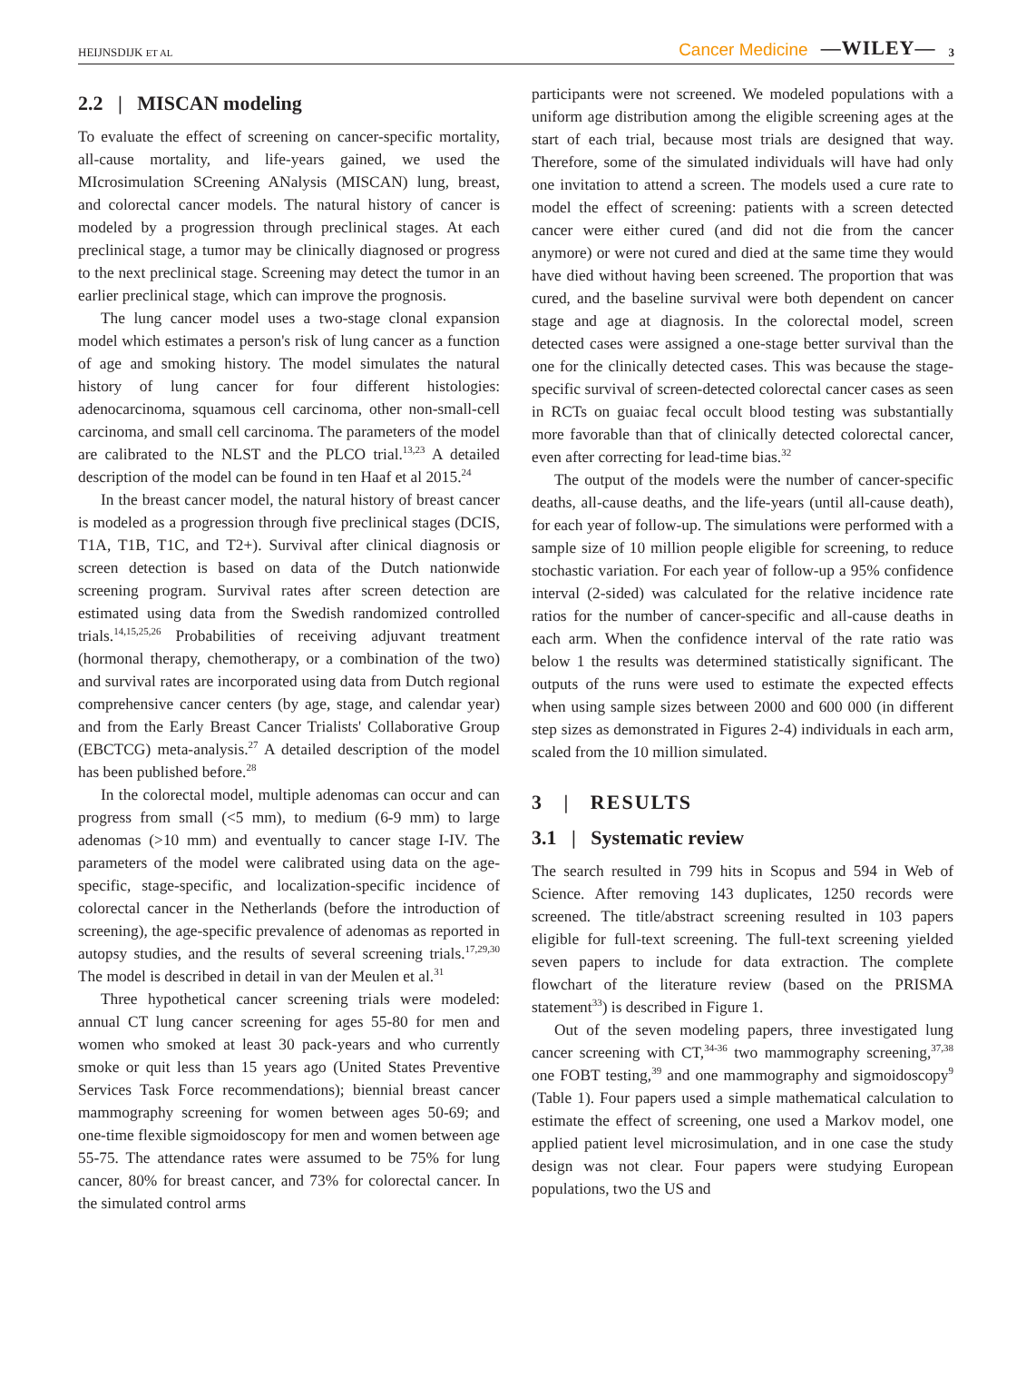HEIJNSDIJK ET AL Cancer Medicine —WILEY— 3
2.2 | MISCAN modeling
To evaluate the effect of screening on cancer-specific mortality, all-cause mortality, and life-years gained, we used the MIcrosimulation SCreening ANalysis (MISCAN) lung, breast, and colorectal cancer models. The natural history of cancer is modeled by a progression through preclinical stages. At each preclinical stage, a tumor may be clinically diagnosed or progress to the next preclinical stage. Screening may detect the tumor in an earlier preclinical stage, which can improve the prognosis.
The lung cancer model uses a two-stage clonal expansion model which estimates a person's risk of lung cancer as a function of age and smoking history. The model simulates the natural history of lung cancer for four different histologies: adenocarcinoma, squamous cell carcinoma, other non-small-cell carcinoma, and small cell carcinoma. The parameters of the model are calibrated to the NLST and the PLCO trial.<sup>13,23</sup> A detailed description of the model can be found in ten Haaf et al 2015.<sup>24</sup>
In the breast cancer model, the natural history of breast cancer is modeled as a progression through five preclinical stages (DCIS, T1A, T1B, T1C, and T2+). Survival after clinical diagnosis or screen detection is based on data of the Dutch nationwide screening program. Survival rates after screen detection are estimated using data from the Swedish randomized controlled trials.<sup>14,15,25,26</sup> Probabilities of receiving adjuvant treatment (hormonal therapy, chemotherapy, or a combination of the two) and survival rates are incorporated using data from Dutch regional comprehensive cancer centers (by age, stage, and calendar year) and from the Early Breast Cancer Trialists' Collaborative Group (EBCTCG) meta-analysis.<sup>27</sup> A detailed description of the model has been published before.<sup>28</sup>
In the colorectal model, multiple adenomas can occur and can progress from small (<5 mm), to medium (6-9 mm) to large adenomas (>10 mm) and eventually to cancer stage I-IV. The parameters of the model were calibrated using data on the age-specific, stage-specific, and localization-specific incidence of colorectal cancer in the Netherlands (before the introduction of screening), the age-specific prevalence of adenomas as reported in autopsy studies, and the results of several screening trials.<sup>17,29,30</sup> The model is described in detail in van der Meulen et al.<sup>31</sup>
Three hypothetical cancer screening trials were modeled: annual CT lung cancer screening for ages 55-80 for men and women who smoked at least 30 pack-years and who currently smoke or quit less than 15 years ago (United States Preventive Services Task Force recommendations); biennial breast cancer mammography screening for women between ages 50-69; and one-time flexible sigmoidoscopy for men and women between age 55-75. The attendance rates were assumed to be 75% for lung cancer, 80% for breast cancer, and 73% for colorectal cancer. In the simulated control arms
participants were not screened. We modeled populations with a uniform age distribution among the eligible screening ages at the start of each trial, because most trials are designed that way. Therefore, some of the simulated individuals will have had only one invitation to attend a screen. The models used a cure rate to model the effect of screening: patients with a screen detected cancer were either cured (and did not die from the cancer anymore) or were not cured and died at the same time they would have died without having been screened. The proportion that was cured, and the baseline survival were both dependent on cancer stage and age at diagnosis. In the colorectal model, screen detected cases were assigned a one-stage better survival than the one for the clinically detected cases. This was because the stage-specific survival of screen-detected colorectal cancer cases as seen in RCTs on guaiac fecal occult blood testing was substantially more favorable than that of clinically detected colorectal cancer, even after correcting for lead-time bias.<sup>32</sup>
The output of the models were the number of cancer-specific deaths, all-cause deaths, and the life-years (until all-cause death), for each year of follow-up. The simulations were performed with a sample size of 10 million people eligible for screening, to reduce stochastic variation. For each year of follow-up a 95% confidence interval (2-sided) was calculated for the relative incidence rate ratios for the number of cancer-specific and all-cause deaths in each arm. When the confidence interval of the rate ratio was below 1 the results was determined statistically significant. The outputs of the runs were used to estimate the expected effects when using sample sizes between 2000 and 600 000 (in different step sizes as demonstrated in Figures 2-4) individuals in each arm, scaled from the 10 million simulated.
3 | RESULTS
3.1 | Systematic review
The search resulted in 799 hits in Scopus and 594 in Web of Science. After removing 143 duplicates, 1250 records were screened. The title/abstract screening resulted in 103 papers eligible for full-text screening. The full-text screening yielded seven papers to include for data extraction. The complete flowchart of the literature review (based on the PRISMA statement<sup>33</sup>) is described in Figure 1.
Out of the seven modeling papers, three investigated lung cancer screening with CT,<sup>34-36</sup> two mammography screening,<sup>37,38</sup> one FOBT testing,<sup>39</sup> and one mammography and sigmoidoscopy<sup>9</sup> (Table 1). Four papers used a simple mathematical calculation to estimate the effect of screening, one used a Markov model, one applied patient level microsimulation, and in one case the study design was not clear. Four papers were studying European populations, two the US and